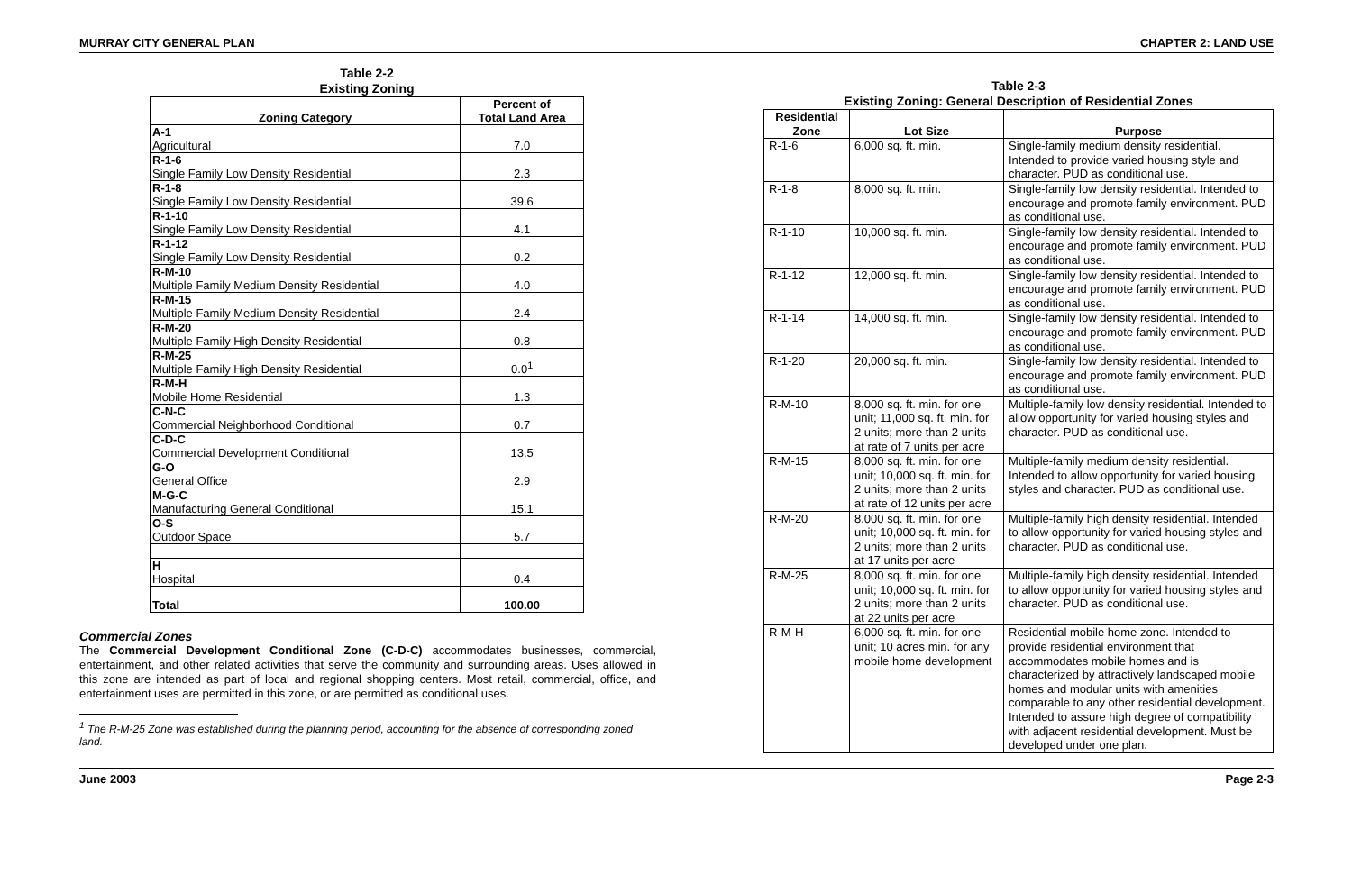MURRAY CITY GENERAL PLAN CHAPTER 2: LAND USE
Table 2-2
Existing Zoning
| Zoning Category | Percent of Total Land Area |
| --- | --- |
| A-1 Agricultural | 7.0 |
| R-1-6 Single Family Low Density Residential | 2.3 |
| R-1-8 Single Family Low Density Residential | 39.6 |
| R-1-10 Single Family Low Density Residential | 4.1 |
| R-1-12 Single Family Low Density Residential | 0.2 |
| R-M-10 Multiple Family Medium Density Residential | 4.0 |
| R-M-15 Multiple Family Medium Density Residential | 2.4 |
| R-M-20 Multiple Family High Density Residential | 0.8 |
| R-M-25 Multiple Family High Density Residential | 0.0<sup>1</sup> |
| R-M-H Mobile Home Residential | 1.3 |
| C-N-C Commercial Neighborhood Conditional | 0.7 |
| C-D-C Commercial Development Conditional | 13.5 |
| G-O General Office | 2.9 |
| M-G-C Manufacturing General Conditional | 15.1 |
| O-S Outdoor Space | 5.7 |
| H Hospital | 0.4 |
| Total | 100.00 |
Commercial Zones
The Commercial Development Conditional Zone (C-D-C) accommodates businesses, commercial, entertainment, and other related activities that serve the community and surrounding areas. Uses allowed in this zone are intended as part of local and regional shopping centers. Most retail, commercial, office, and entertainment uses are permitted in this zone, or are permitted as conditional uses.
<sup>1</sup> The R-M-25 Zone was established during the planning period, accounting for the absence of corresponding zoned land.
Table 2-3
Existing Zoning: General Description of Residential Zones
| Residential Zone | Lot Size | Purpose |
| --- | --- | --- |
| R-1-6 | 6,000 sq. ft. min. | Single-family medium density residential. Intended to provide varied housing style and character. PUD as conditional use. |
| R-1-8 | 8,000 sq. ft. min. | Single-family low density residential. Intended to encourage and promote family environment. PUD as conditional use. |
| R-1-10 | 10,000 sq. ft. min. | Single-family low density residential. Intended to encourage and promote family environment. PUD as conditional use. |
| R-1-12 | 12,000 sq. ft. min. | Single-family low density residential. Intended to encourage and promote family environment. PUD as conditional use. |
| R-1-14 | 14,000 sq. ft. min. | Single-family low density residential. Intended to encourage and promote family environment. PUD as conditional use. |
| R-1-20 | 20,000 sq. ft. min. | Single-family low density residential. Intended to encourage and promote family environment. PUD as conditional use. |
| R-M-10 | 8,000 sq. ft. min. for one unit; 11,000 sq. ft. min. for 2 units; more than 2 units at rate of 7 units per acre | Multiple-family low density residential. Intended to allow opportunity for varied housing styles and character. PUD as conditional use. |
| R-M-15 | 8,000 sq. ft. min. for one unit; 10,000 sq. ft. min. for 2 units; more than 2 units at rate of 12 units per acre | Multiple-family medium density residential. Intended to allow opportunity for varied housing styles and character. PUD as conditional use. |
| R-M-20 | 8,000 sq. ft. min. for one unit; 10,000 sq. ft. min. for 2 units; more than 2 units at 17 units per acre | Multiple-family high density residential. Intended to allow opportunity for varied housing styles and character. PUD as conditional use. |
| R-M-25 | 8,000 sq. ft. min. for one unit; 10,000 sq. ft. min. for 2 units; more than 2 units at 22 units per acre | Multiple-family high density residential. Intended to allow opportunity for varied housing styles and character. PUD as conditional use. |
| R-M-H | 6,000 sq. ft. min. for one unit; 10 acres min. for any mobile home development | Residential mobile home zone. Intended to provide residential environment that accommodates mobile homes and is characterized by attractively landscaped mobile homes and modular units with amenities comparable to any other residential development. Intended to assure high degree of compatibility with adjacent residential development. Must be developed under one plan. |
June 2003 Page 2-3